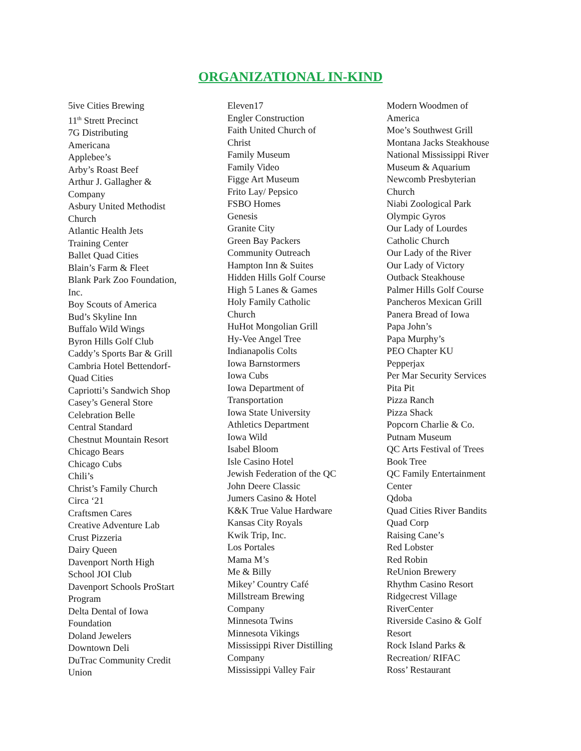ORGANIZATIONAL IN-KIND
5ive Cities Brewing
11<sup>th</sup> Strett Precinct
7G Distributing
Americana
Applebee’s
Arby’s Roast Beef
Arthur J. Gallagher &
Company
Asbury United Methodist
Church
Atlantic Health Jets
Training Center
Ballet Quad Cities
Blain’s Farm & Fleet
Blank Park Zoo Foundation,
Inc.
Boy Scouts of America
Bud’s Skyline Inn
Buffalo Wild Wings
Byron Hills Golf Club
Caddy’s Sports Bar & Grill
Cambria Hotel Bettendorf-
Quad Cities
Capriotti’s Sandwich Shop
Casey’s General Store
Celebration Belle
Central Standard
Chestnut Mountain Resort
Chicago Bears
Chicago Cubs
Chili’s
Christ’s Family Church
Circa ‘21
Craftsmen Cares
Creative Adventure Lab
Crust Pizzeria
Dairy Queen
Davenport North High
School JOI Club
Davenport Schools ProStart
Program
Delta Dental of Iowa
Foundation
Doland Jewelers
Downtown Deli
DuTrac Community Credit
Union
Eleven17
Engler Construction
Faith United Church of
Christ
Family Museum
Family Video
Figge Art Museum
Frito Lay/ Pepsico
FSBO Homes
Genesis
Granite City
Green Bay Packers
Community Outreach
Hampton Inn & Suites
Hidden Hills Golf Course
High 5 Lanes & Games
Holy Family Catholic
Church
HuHot Mongolian Grill
Hy-Vee Angel Tree
Indianapolis Colts
Iowa Barnstormers
Iowa Cubs
Iowa Department of
Transportation
Iowa State University
Athletics Department
Iowa Wild
Isabel Bloom
Isle Casino Hotel
Jewish Federation of the QC
John Deere Classic
Jumers Casino & Hotel
K&K True Value Hardware
Kansas City Royals
Kwik Trip, Inc.
Los Portales
Mama M’s
Me & Billy
Mikey’ Country Café
Millstream Brewing
Company
Minnesota Twins
Minnesota Vikings
Mississippi River Distilling
Company
Mississippi Valley Fair
Modern Woodmen of
America
Moe’s Southwest Grill
Montana Jacks Steakhouse
National Mississippi River
Museum & Aquarium
Newcomb Presbyterian
Church
Niabi Zoological Park
Olympic Gyros
Our Lady of Lourdes
Catholic Church
Our Lady of the River
Our Lady of Victory
Outback Steakhouse
Palmer Hills Golf Course
Pancheros Mexican Grill
Panera Bread of Iowa
Papa John’s
Papa Murphy’s
PEO Chapter KU
Pepperjax
Per Mar Security Services
Pita Pit
Pizza Ranch
Pizza Shack
Popcorn Charlie & Co.
Putnam Museum
QC Arts Festival of Trees
Book Tree
QC Family Entertainment
Center
Qdoba
Quad Cities River Bandits
Quad Corp
Raising Cane’s
Red Lobster
Red Robin
ReUnion Brewery
Rhythm Casino Resort
Ridgecrest Village
RiverCenter
Riverside Casino & Golf
Resort
Rock Island Parks &
Recreation/ RIFAC
Ross’ Restaurant